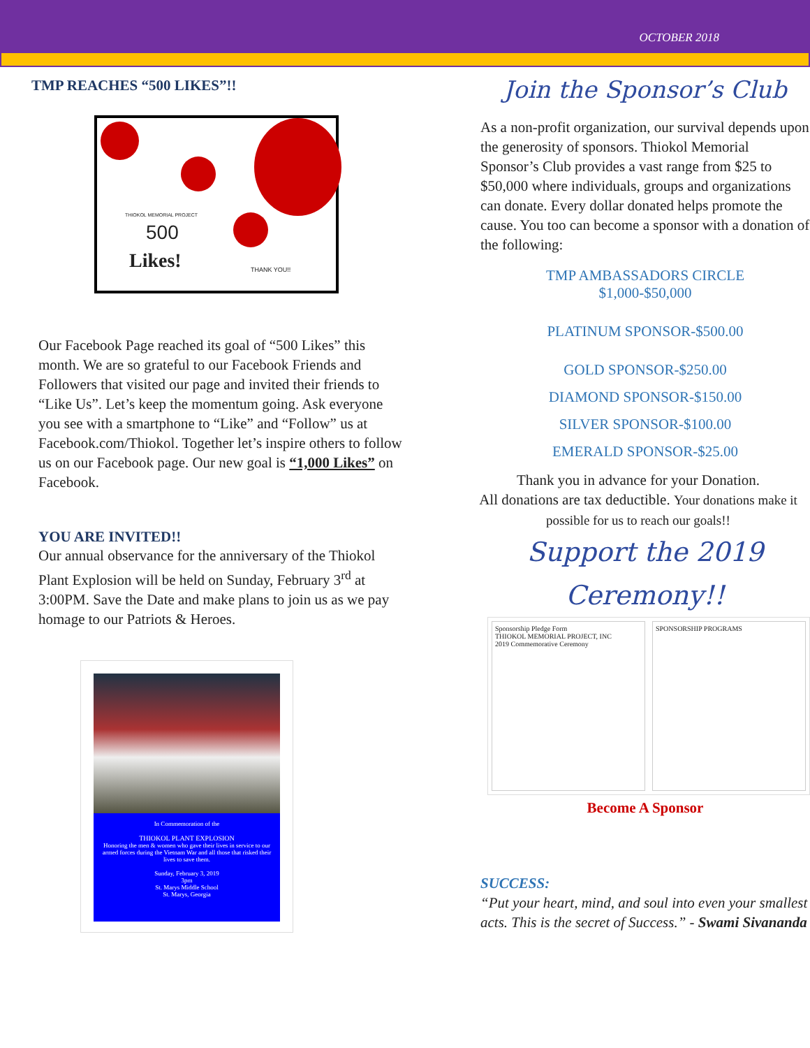OCTOBER 2018
TMP REACHES “500 LIKES”!!
THIOKOL MEMORIAL PROJECT
500
Likes! THANK YOU!!
Our Facebook Page reached its goal of “500 Likes” this month. We are so grateful to our Facebook Friends and Followers that visited our page and invited their friends to “Like Us”. Let’s keep the momentum going. Ask everyone you see with a smartphone to “Like” and “Follow” us at Facebook.com/Thiokol. Together let’s inspire others to follow us on our Facebook page. Our new goal is “1,000 Likes” on Facebook.
YOU ARE INVITED!!
Our annual observance for the anniversary of the Thiokol Plant Explosion will be held on Sunday, February 3<sup>rd</sup> at 3:00PM. Save the Date and make plans to join us as we pay homage to our Patriots & Heroes.
In Commemoration of the
THIOKOL PLANT EXPLOSION
Honoring the men & women who gave their lives in service to our armed forces during the Vietnam War and all those that risked their lives to save them.
Sunday, February 3, 2019
3pm
St. Marys Middle School
St. Marys, Georgia
Join the Sponsor’s Club
As a non-profit organization, our survival depends upon the generosity of sponsors. Thiokol Memorial Sponsor’s Club provides a vast range from $25 to $50,000 where individuals, groups and organizations can donate. Every dollar donated helps promote the cause. You too can become a sponsor with a donation of the following:
TMP AMBASSADORS CIRCLE
$1,000-$50,000
PLATINUM SPONSOR-$500.00
GOLD SPONSOR-$250.00
DIAMOND SPONSOR-$150.00
SILVER SPONSOR-$100.00
EMERALD SPONSOR-$25.00
Thank you in advance for your Donation.
All donations are tax deductible. Your donations make it possible for us to reach our goals!!
Support the 2019
Ceremony!!
Sponsorship Pledge Form
THIOKOL MEMORIAL PROJECT, INC
2019 Commemorative Ceremony
SPONSORSHIP PROGRAMS
Become A Sponsor
SUCCESS:
“Put your heart, mind, and soul into even your smallest acts. This is the secret of Success.” - Swami Sivananda